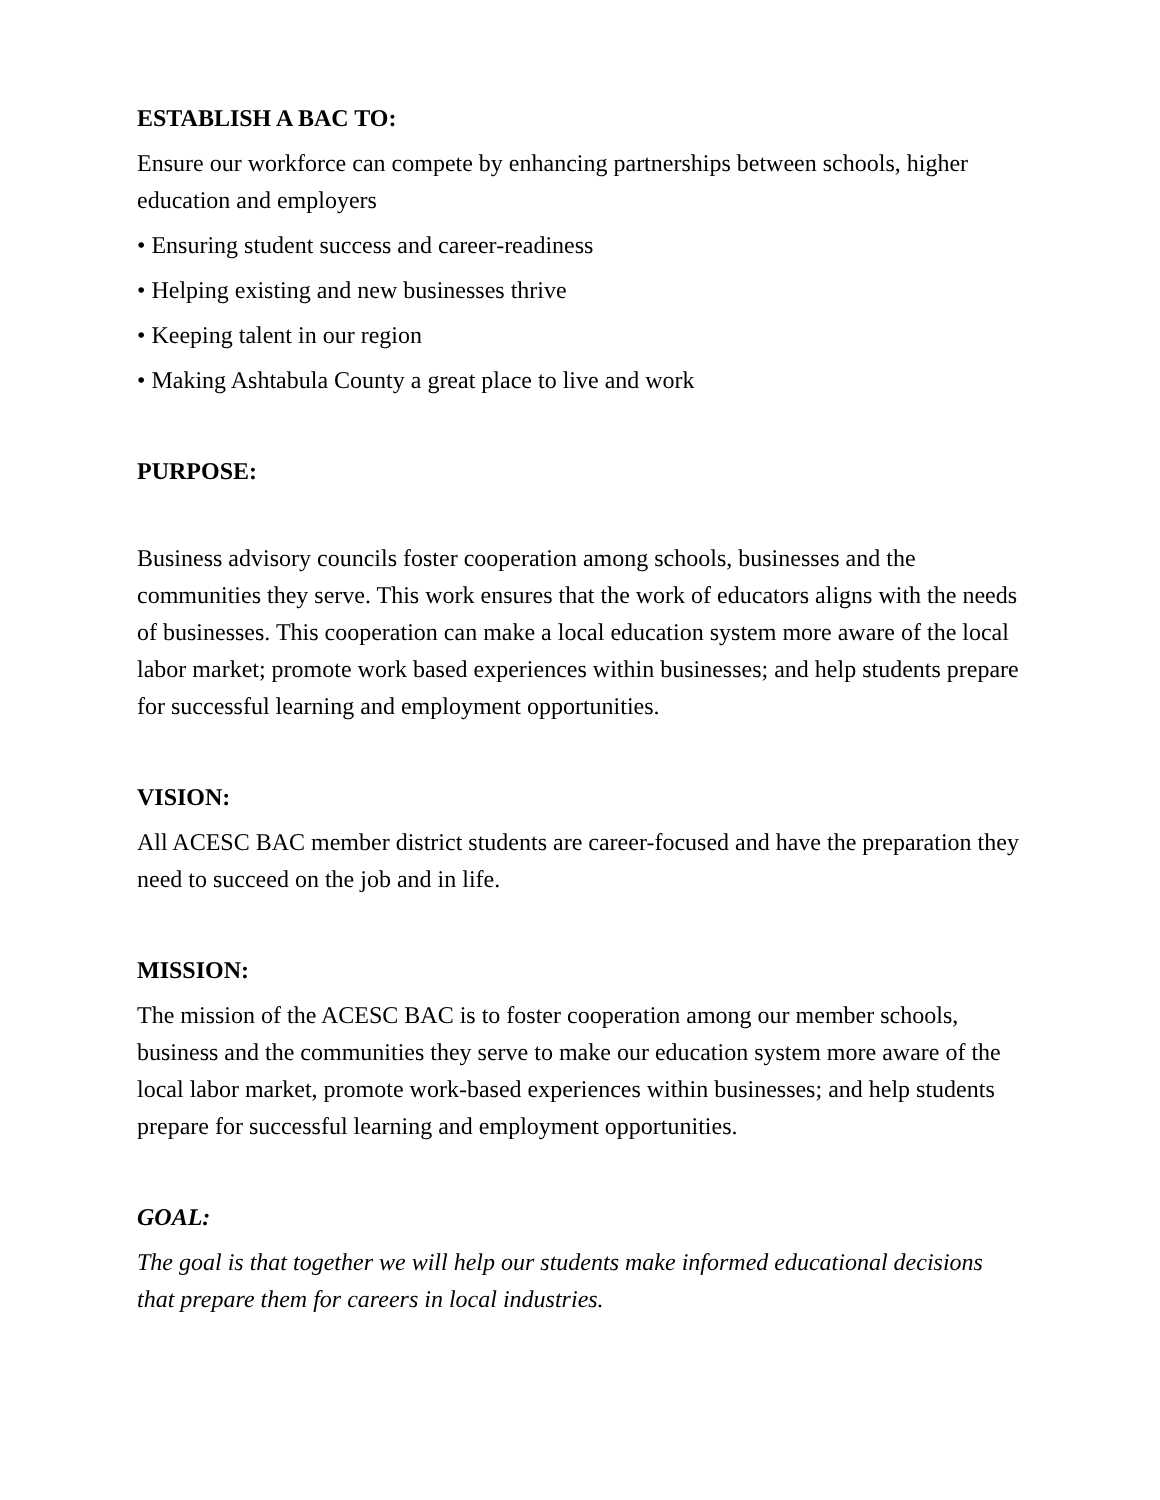ESTABLISH A BAC TO:
Ensure our workforce can compete by enhancing partnerships between schools, higher education and employers
• Ensuring student success and career-readiness
• Helping existing and new businesses thrive
• Keeping talent in our region
• Making Ashtabula County a great place to live and work
PURPOSE:
Business advisory councils foster cooperation among schools, businesses and the communities they serve. This work ensures that the work of educators aligns with the needs of businesses. This cooperation can make a local education system more aware of the local labor market; promote work based experiences within businesses; and help students prepare for successful learning and employment opportunities.
VISION:
All ACESC BAC member district students are career-focused and have the preparation they need to succeed on the job and in life.
MISSION:
The mission of the ACESC BAC is to foster cooperation among our member schools, business and the communities they serve to make our education system more aware of the local labor market, promote work-based experiences within businesses; and help students prepare for successful learning and employment opportunities.
GOAL:
The goal is that together we will help our students make informed educational decisions that prepare them for careers in local industries.